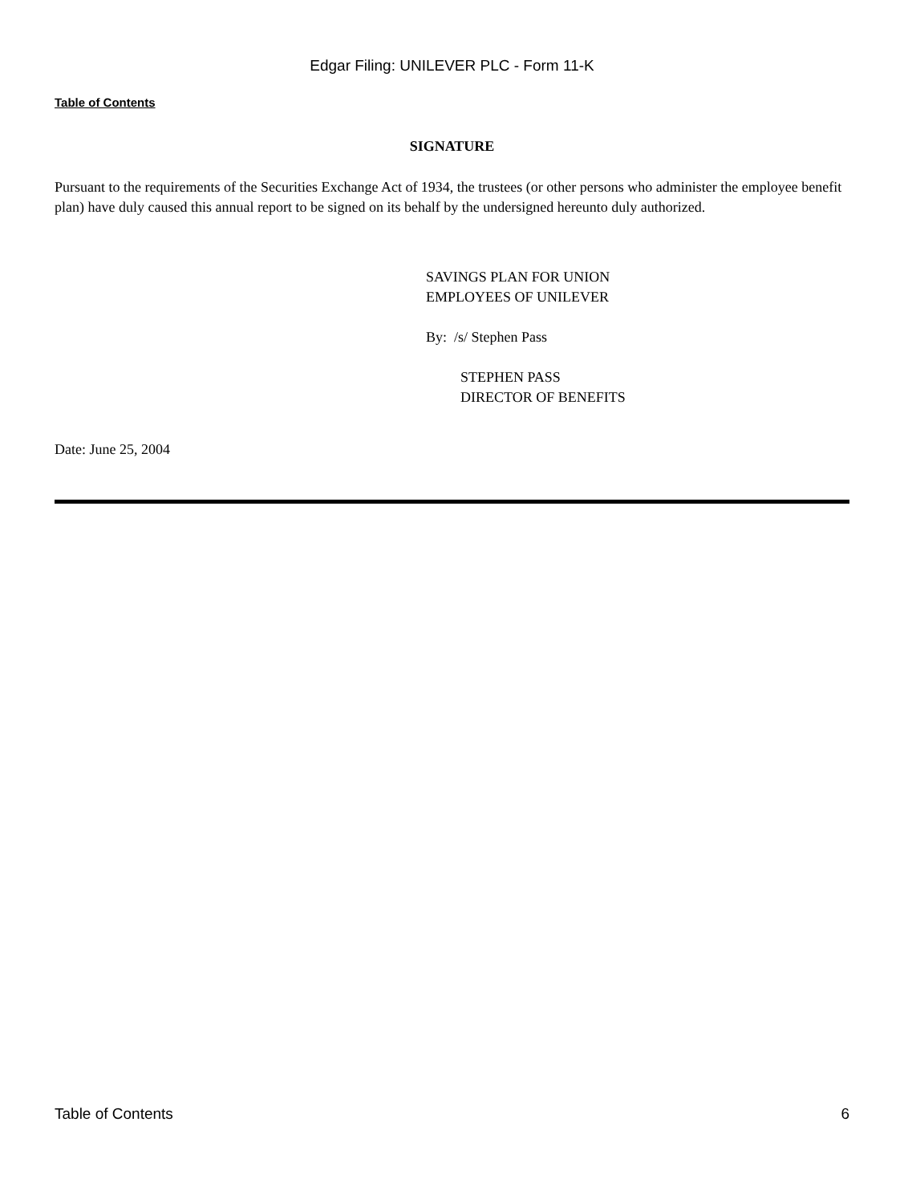Edgar Filing: UNILEVER PLC - Form 11-K
Table of Contents
SIGNATURE
Pursuant to the requirements of the Securities Exchange Act of 1934, the trustees (or other persons who administer the employee benefit plan) have duly caused this annual report to be signed on its behalf by the undersigned hereunto duly authorized.
SAVINGS PLAN FOR UNION
EMPLOYEES OF UNILEVER
By: /s/ Stephen Pass
STEPHEN PASS
DIRECTOR OF BENEFITS
Date: June 25, 2004
Table of Contents 6